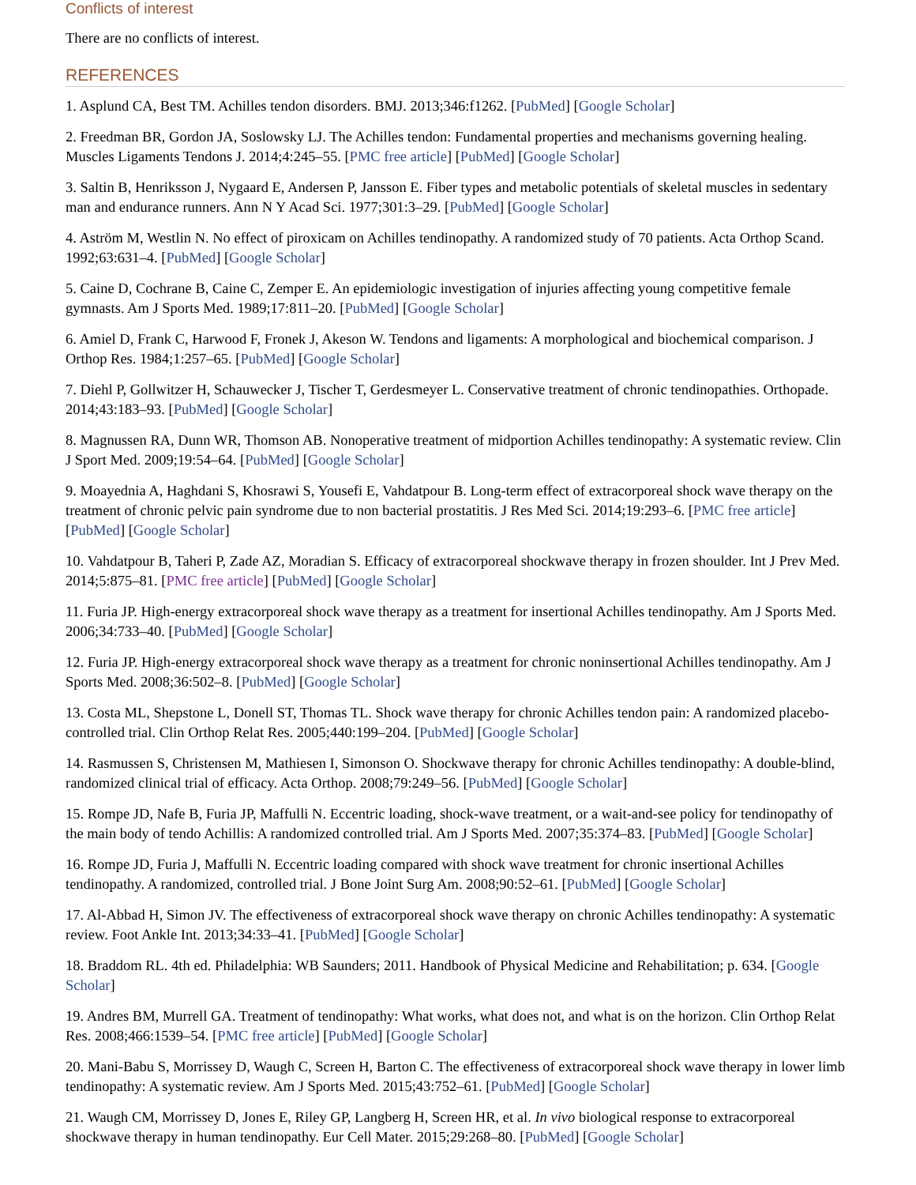Conflicts of interest
There are no conflicts of interest.
REFERENCES
1. Asplund CA, Best TM. Achilles tendon disorders. BMJ. 2013;346:f1262. [PubMed] [Google Scholar]
2. Freedman BR, Gordon JA, Soslowsky LJ. The Achilles tendon: Fundamental properties and mechanisms governing healing. Muscles Ligaments Tendons J. 2014;4:245–55. [PMC free article] [PubMed] [Google Scholar]
3. Saltin B, Henriksson J, Nygaard E, Andersen P, Jansson E. Fiber types and metabolic potentials of skeletal muscles in sedentary man and endurance runners. Ann N Y Acad Sci. 1977;301:3–29. [PubMed] [Google Scholar]
4. Aström M, Westlin N. No effect of piroxicam on Achilles tendinopathy. A randomized study of 70 patients. Acta Orthop Scand. 1992;63:631–4. [PubMed] [Google Scholar]
5. Caine D, Cochrane B, Caine C, Zemper E. An epidemiologic investigation of injuries affecting young competitive female gymnasts. Am J Sports Med. 1989;17:811–20. [PubMed] [Google Scholar]
6. Amiel D, Frank C, Harwood F, Fronek J, Akeson W. Tendons and ligaments: A morphological and biochemical comparison. J Orthop Res. 1984;1:257–65. [PubMed] [Google Scholar]
7. Diehl P, Gollwitzer H, Schauwecker J, Tischer T, Gerdesmeyer L. Conservative treatment of chronic tendinopathies. Orthopade. 2014;43:183–93. [PubMed] [Google Scholar]
8. Magnussen RA, Dunn WR, Thomson AB. Nonoperative treatment of midportion Achilles tendinopathy: A systematic review. Clin J Sport Med. 2009;19:54–64. [PubMed] [Google Scholar]
9. Moayednia A, Haghdani S, Khosrawi S, Yousefi E, Vahdatpour B. Long-term effect of extracorporeal shock wave therapy on the treatment of chronic pelvic pain syndrome due to non bacterial prostatitis. J Res Med Sci. 2014;19:293–6. [PMC free article] [PubMed] [Google Scholar]
10. Vahdatpour B, Taheri P, Zade AZ, Moradian S. Efficacy of extracorporeal shockwave therapy in frozen shoulder. Int J Prev Med. 2014;5:875–81. [PMC free article] [PubMed] [Google Scholar]
11. Furia JP. High-energy extracorporeal shock wave therapy as a treatment for insertional Achilles tendinopathy. Am J Sports Med. 2006;34:733–40. [PubMed] [Google Scholar]
12. Furia JP. High-energy extracorporeal shock wave therapy as a treatment for chronic noninsertional Achilles tendinopathy. Am J Sports Med. 2008;36:502–8. [PubMed] [Google Scholar]
13. Costa ML, Shepstone L, Donell ST, Thomas TL. Shock wave therapy for chronic Achilles tendon pain: A randomized placebo-controlled trial. Clin Orthop Relat Res. 2005;440:199–204. [PubMed] [Google Scholar]
14. Rasmussen S, Christensen M, Mathiesen I, Simonson O. Shockwave therapy for chronic Achilles tendinopathy: A double-blind, randomized clinical trial of efficacy. Acta Orthop. 2008;79:249–56. [PubMed] [Google Scholar]
15. Rompe JD, Nafe B, Furia JP, Maffulli N. Eccentric loading, shock-wave treatment, or a wait-and-see policy for tendinopathy of the main body of tendo Achillis: A randomized controlled trial. Am J Sports Med. 2007;35:374–83. [PubMed] [Google Scholar]
16. Rompe JD, Furia J, Maffulli N. Eccentric loading compared with shock wave treatment for chronic insertional Achilles tendinopathy. A randomized, controlled trial. J Bone Joint Surg Am. 2008;90:52–61. [PubMed] [Google Scholar]
17. Al-Abbad H, Simon JV. The effectiveness of extracorporeal shock wave therapy on chronic Achilles tendinopathy: A systematic review. Foot Ankle Int. 2013;34:33–41. [PubMed] [Google Scholar]
18. Braddom RL. 4th ed. Philadelphia: WB Saunders; 2011. Handbook of Physical Medicine and Rehabilitation; p. 634. [Google Scholar]
19. Andres BM, Murrell GA. Treatment of tendinopathy: What works, what does not, and what is on the horizon. Clin Orthop Relat Res. 2008;466:1539–54. [PMC free article] [PubMed] [Google Scholar]
20. Mani-Babu S, Morrissey D, Waugh C, Screen H, Barton C. The effectiveness of extracorporeal shock wave therapy in lower limb tendinopathy: A systematic review. Am J Sports Med. 2015;43:752–61. [PubMed] [Google Scholar]
21. Waugh CM, Morrissey D, Jones E, Riley GP, Langberg H, Screen HR, et al. In vivo biological response to extracorporeal shockwave therapy in human tendinopathy. Eur Cell Mater. 2015;29:268–80. [PubMed] [Google Scholar]